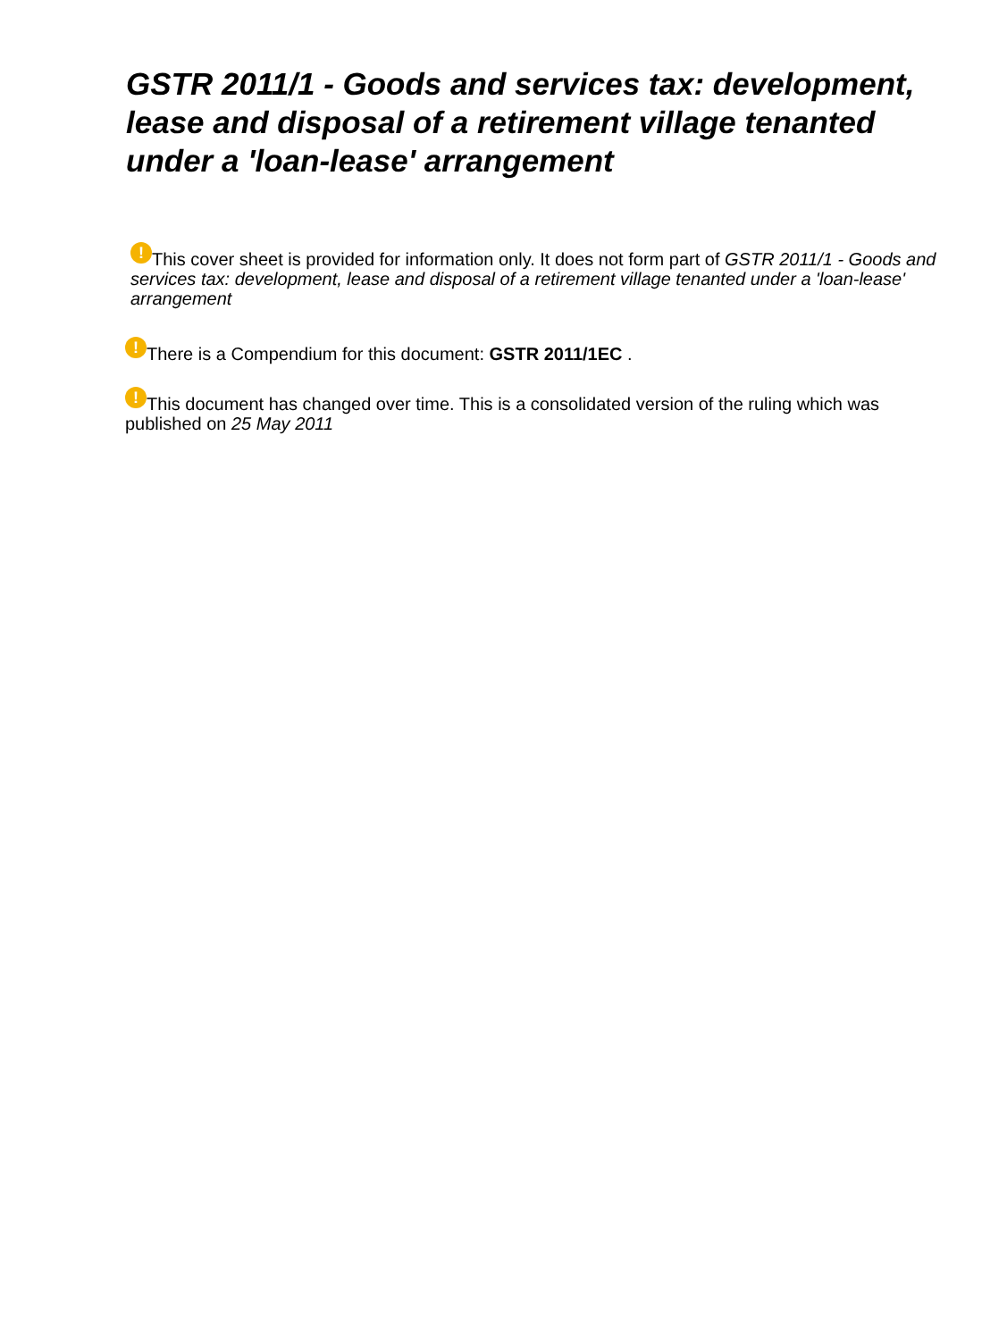GSTR 2011/1 - Goods and services tax: development, lease and disposal of a retirement village tenanted under a 'loan-lease' arrangement
! This cover sheet is provided for information only. It does not form part of GSTR 2011/1 - Goods and services tax: development, lease and disposal of a retirement village tenanted under a 'loan-lease' arrangement
! There is a Compendium for this document: GSTR 2011/1EC .
! This document has changed over time. This is a consolidated version of the ruling which was published on 25 May 2011